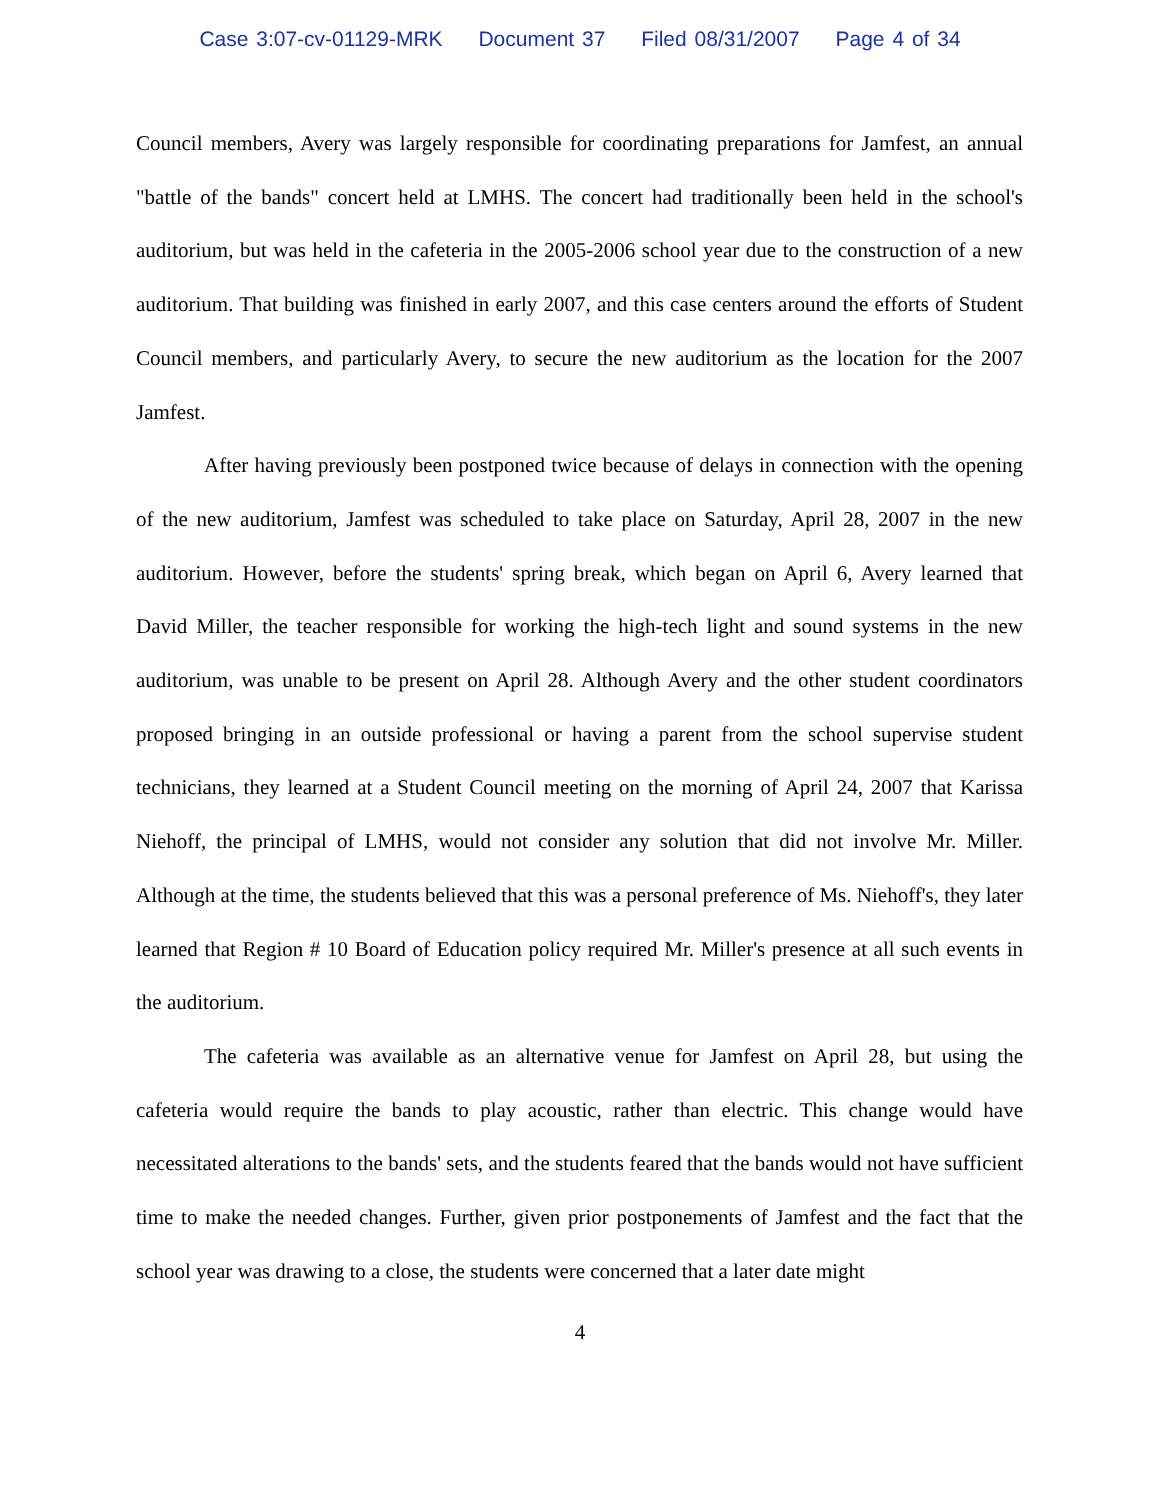Case 3:07-cv-01129-MRK Document 37 Filed 08/31/2007 Page 4 of 34
Council members, Avery was largely responsible for coordinating preparations for Jamfest, an annual "battle of the bands" concert held at LMHS. The concert had traditionally been held in the school's auditorium, but was held in the cafeteria in the 2005-2006 school year due to the construction of a new auditorium. That building was finished in early 2007, and this case centers around the efforts of Student Council members, and particularly Avery, to secure the new auditorium as the location for the 2007 Jamfest.
After having previously been postponed twice because of delays in connection with the opening of the new auditorium, Jamfest was scheduled to take place on Saturday, April 28, 2007 in the new auditorium. However, before the students' spring break, which began on April 6, Avery learned that David Miller, the teacher responsible for working the high-tech light and sound systems in the new auditorium, was unable to be present on April 28. Although Avery and the other student coordinators proposed bringing in an outside professional or having a parent from the school supervise student technicians, they learned at a Student Council meeting on the morning of April 24, 2007 that Karissa Niehoff, the principal of LMHS, would not consider any solution that did not involve Mr. Miller. Although at the time, the students believed that this was a personal preference of Ms. Niehoff's, they later learned that Region # 10 Board of Education policy required Mr. Miller's presence at all such events in the auditorium.
The cafeteria was available as an alternative venue for Jamfest on April 28, but using the cafeteria would require the bands to play acoustic, rather than electric. This change would have necessitated alterations to the bands' sets, and the students feared that the bands would not have sufficient time to make the needed changes. Further, given prior postponements of Jamfest and the fact that the school year was drawing to a close, the students were concerned that a later date might
4